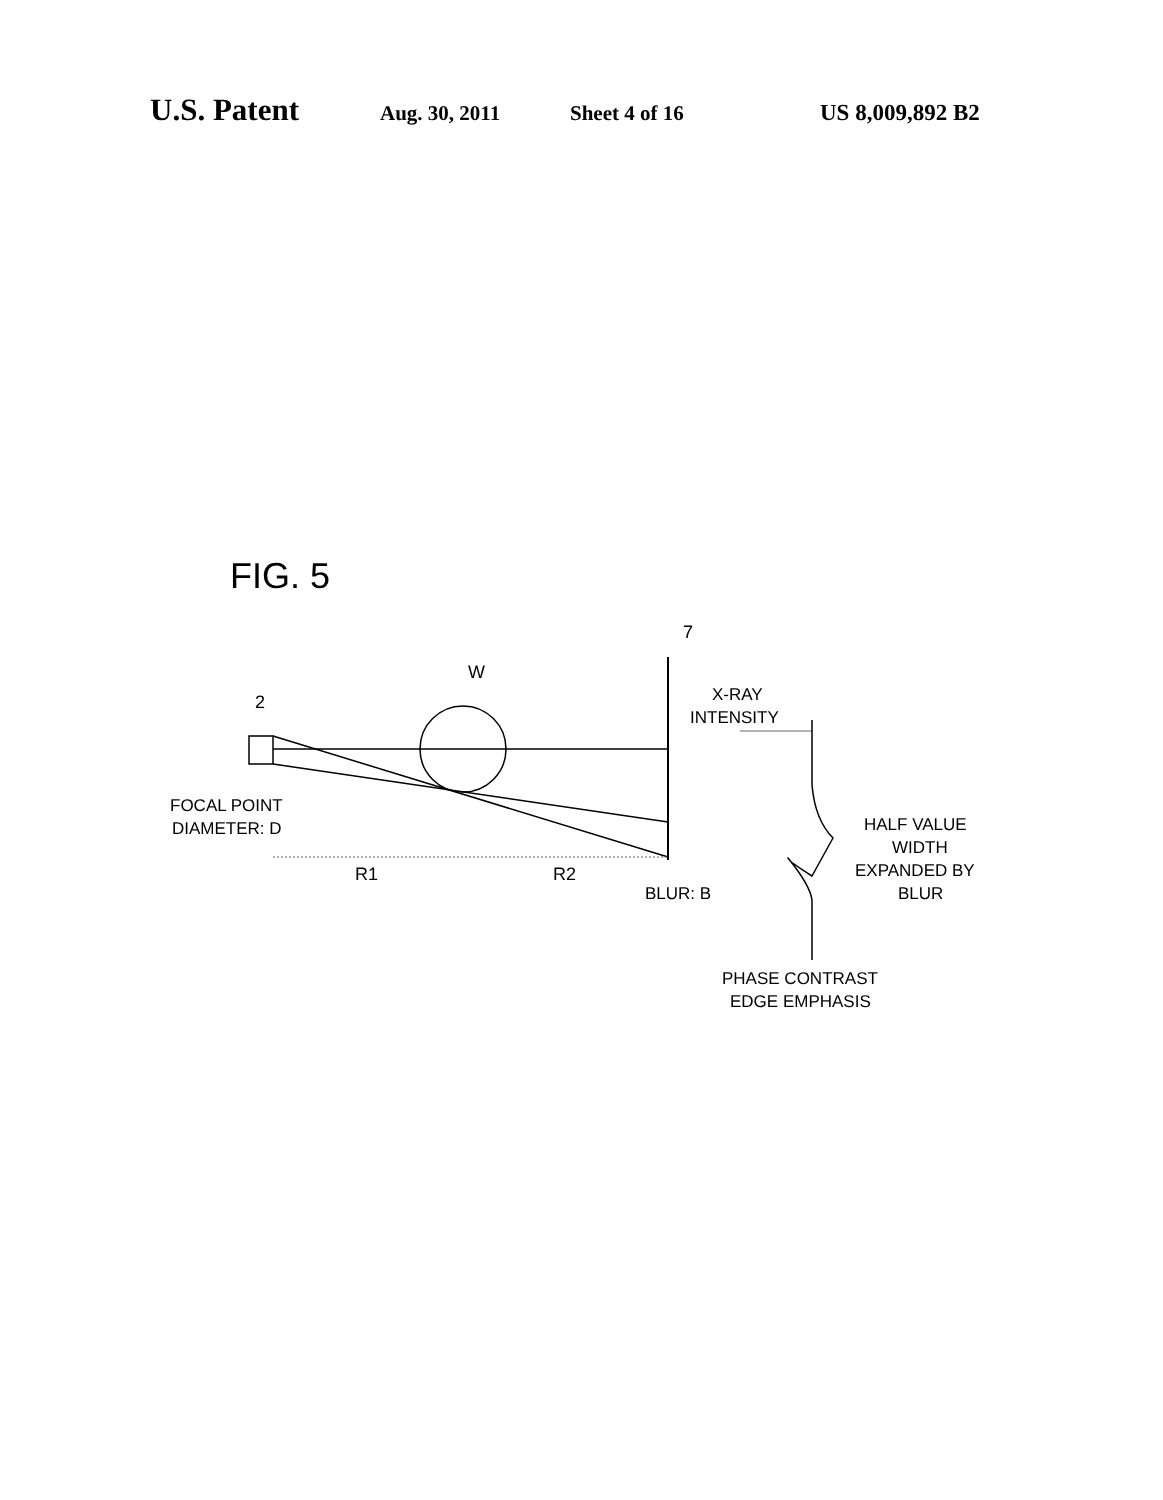U.S. Patent Aug. 30, 2011 Sheet 4 of 16 US 8,009,892 B2
FIG. 5
7
W
2
FOCAL POINT
DIAMETER: D
R1
R2
BLUR: B
X-RAY
INTENSITY
HALF VALUE
WIDTH
EXPANDED BY
BLUR
PHASE CONTRAST
EDGE EMPHASIS